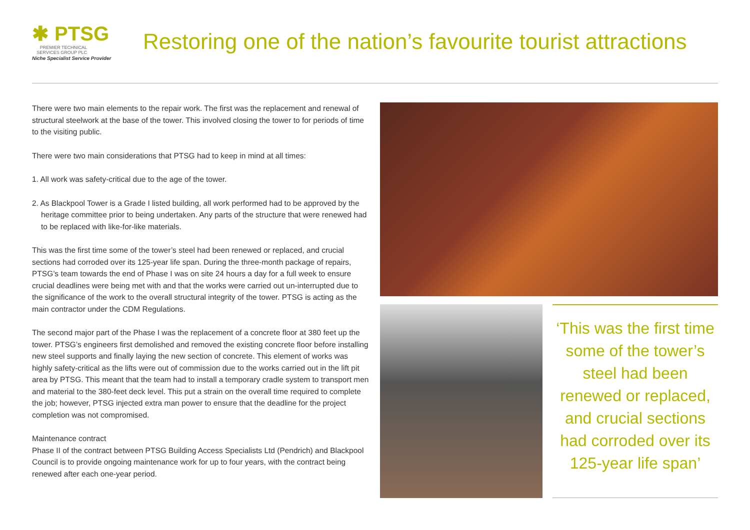✱ PTSG
PREMIER TECHNICAL SERVICES GROUP PLC
Niche Specialist Service Provider
Restoring one of the nation’s favourite tourist attractions
There were two main elements to the repair work. The first was the replacement and renewal of structural steelwork at the base of the tower. This involved closing the tower to for periods of time to the visiting public.
There were two main considerations that PTSG had to keep in mind at all times:
1. All work was safety-critical due to the age of the tower.
2. As Blackpool Tower is a Grade I listed building, all work performed had to be approved by the heritage committee prior to being undertaken. Any parts of the structure that were renewed had to be replaced with like-for-like materials.
This was the first time some of the tower’s steel had been renewed or replaced, and crucial sections had corroded over its 125-year life span. During the three-month package of repairs, PTSG’s team towards the end of Phase I was on site 24 hours a day for a full week to ensure crucial deadlines were being met with and that the works were carried out un-interrupted due to the significance of the work to the overall structural integrity of the tower. PTSG is acting as the main contractor under the CDM Regulations.
The second major part of the Phase I was the replacement of a concrete floor at 380 feet up the tower. PTSG’s engineers first demolished and removed the existing concrete floor before installing new steel supports and finally laying the new section of concrete. This element of works was highly safety-critical as the lifts were out of commission due to the works carried out in the lift pit area by PTSG. This meant that the team had to install a temporary cradle system to transport men and material to the 380-feet deck level. This put a strain on the overall time required to complete the job; however, PTSG injected extra man power to ensure that the deadline for the project completion was not compromised.
Maintenance contract
Phase II of the contract between PTSG Building Access Specialists Ltd (Pendrich) and Blackpool Council is to provide ongoing maintenance work for up to four years, with the contract being renewed after each one-year period.
‘This was the first time some of the tower’s steel had been renewed or replaced, and crucial sections had corroded over its 125-year life span’